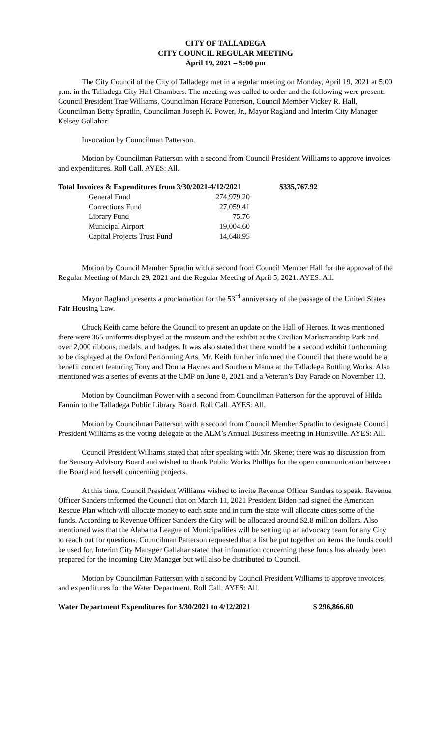CITY OF TALLADEGA
CITY COUNCIL REGULAR MEETING
April 19, 2021 – 5:00 pm
The City Council of the City of Talladega met in a regular meeting on Monday, April 19, 2021 at 5:00 p.m. in the Talladega City Hall Chambers. The meeting was called to order and the following were present: Council President Trae Williams, Councilman Horace Patterson, Council Member Vickey R. Hall, Councilman Betty Spratlin, Councilman Joseph K. Power, Jr., Mayor Ragland and Interim City Manager Kelsey Gallahar.
Invocation by Councilman Patterson.
Motion by Councilman Patterson with a second from Council President Williams to approve invoices and expenditures. Roll Call. AYES: All.
| Total Invoices & Expenditures from 3/30/2021-4/12/2021 | | $335,767.92 |
| General Fund | 274,979.20 | |
| Corrections Fund | 27,059.41 | |
| Library Fund | 75.76 | |
| Municipal Airport | 19,004.60 | |
| Capital Projects Trust Fund | 14,648.95 | |
Motion by Council Member Spratlin with a second from Council Member Hall for the approval of the Regular Meeting of March 29, 2021 and the Regular Meeting of April 5, 2021. AYES: All.
Mayor Ragland presents a proclamation for the 53<sup>rd</sup> anniversary of the passage of the United States Fair Housing Law.
Chuck Keith came before the Council to present an update on the Hall of Heroes. It was mentioned there were 365 uniforms displayed at the museum and the exhibit at the Civilian Marksmanship Park and over 2,000 ribbons, medals, and badges. It was also stated that there would be a second exhibit forthcoming to be displayed at the Oxford Performing Arts. Mr. Keith further informed the Council that there would be a benefit concert featuring Tony and Donna Haynes and Southern Mama at the Talladega Bottling Works. Also mentioned was a series of events at the CMP on June 8, 2021 and a Veteran’s Day Parade on November 13.
Motion by Councilman Power with a second from Councilman Patterson for the approval of Hilda Fannin to the Talladega Public Library Board. Roll Call. AYES: All.
Motion by Councilman Patterson with a second from Council Member Spratlin to designate Council President Williams as the voting delegate at the ALM’s Annual Business meeting in Huntsville. AYES: All.
Council President Williams stated that after speaking with Mr. Skene; there was no discussion from the Sensory Advisory Board and wished to thank Public Works Phillips for the open communication between the Board and herself concerning projects.
At this time, Council President Williams wished to invite Revenue Officer Sanders to speak. Revenue Officer Sanders informed the Council that on March 11, 2021 President Biden had signed the American Rescue Plan which will allocate money to each state and in turn the state will allocate cities some of the funds. According to Revenue Officer Sanders the City will be allocated around $2.8 million dollars. Also mentioned was that the Alabama League of Municipalities will be setting up an advocacy team for any City to reach out for questions. Councilman Patterson requested that a list be put together on items the funds could be used for. Interim City Manager Gallahar stated that information concerning these funds has already been prepared for the incoming City Manager but will also be distributed to Council.
Motion by Councilman Patterson with a second by Council President Williams to approve invoices and expenditures for the Water Department. Roll Call. AYES: All.
| Water Department Expenditures for 3/30/2021 to 4/12/2021 | $ 296,866.60 |